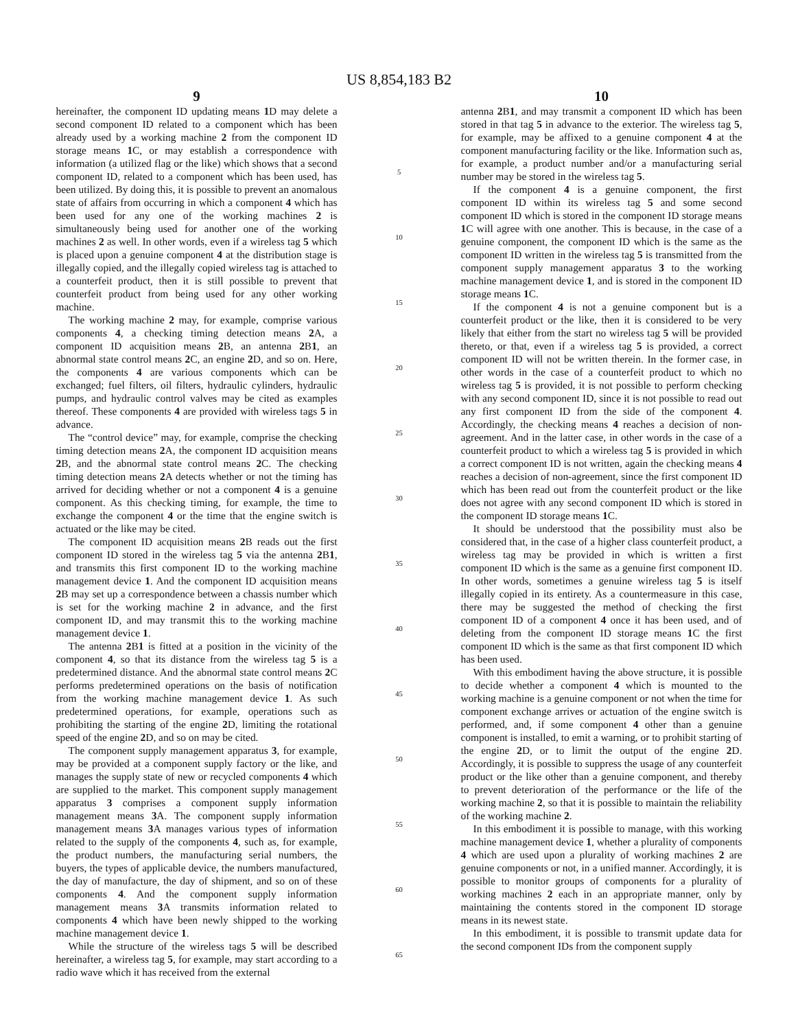US 8,854,183 B2
9
hereinafter, the component ID updating means 1 D may delete a second component ID related to a component which has been already used by a working machine 2 from the component ID storage means 1 C, or may establish a correspondence with information (a utilized flag or the like) which shows that a second component ID, related to a component which has been used, has been utilized. By doing this, it is possible to prevent an anomalous state of affairs from occurring in which a component 4 which has been used for any one of the working machines 2 is simultaneously being used for another one of the working machines 2 as well. In other words, even if a wireless tag 5 which is placed upon a genuine component 4 at the distribution stage is illegally copied, and the illegally copied wireless tag is attached to a counterfeit product, then it is still possible to prevent that counterfeit product from being used for any other working machine.
The working machine 2 may, for example, comprise various components 4, a checking timing detection means 2 A, a component ID acquisition means 2 B, an antenna 2 B1, an abnormal state control means 2 C, an engine 2 D, and so on. Here, the components 4 are various components which can be exchanged; fuel filters, oil filters, hydraulic cylinders, hydraulic pumps, and hydraulic control valves may be cited as examples thereof. These components 4 are provided with wireless tags 5 in advance.
The “control device” may, for example, comprise the checking timing detection means 2 A, the component ID acquisition means 2 B, and the abnormal state control means 2 C. The checking timing detection means 2 A detects whether or not the timing has arrived for deciding whether or not a component 4 is a genuine component. As this checking timing, for example, the time to exchange the component 4 or the time that the engine switch is actuated or the like may be cited.
The component ID acquisition means 2 B reads out the first component ID stored in the wireless tag 5 via the antenna 2 B1, and transmits this first component ID to the working machine management device 1. And the component ID acquisition means 2 B may set up a correspondence between a chassis number which is set for the working machine 2 in advance, and the first component ID, and may transmit this to the working machine management device 1.
The antenna 2 B1 is fitted at a position in the vicinity of the component 4, so that its distance from the wireless tag 5 is a predetermined distance. And the abnormal state control means 2 C performs predetermined operations on the basis of notification from the working machine management device 1. As such predetermined operations, for example, operations such as prohibiting the starting of the engine 2 D, limiting the rotational speed of the engine 2 D, and so on may be cited.
The component supply management apparatus 3, for example, may be provided at a component supply factory or the like, and manages the supply state of new or recycled components 4 which are supplied to the market. This component supply management apparatus 3 comprises a component supply information management means 3 A. The component supply information management means 3 A manages various types of information related to the supply of the components 4, such as, for example, the product numbers, the manufacturing serial numbers, the buyers, the types of applicable device, the numbers manufactured, the day of manufacture, the day of shipment, and so on of these components 4. And the component supply information management means 3 A transmits information related to components 4 which have been newly shipped to the working machine management device 1.
While the structure of the wireless tags 5 will be described hereinafter, a wireless tag 5, for example, may start according to a radio wave which it has received from the external
5
10
15
20
25
30
35
40
45
50
55
60
65
10
antenna 2 B1, and may transmit a component ID which has been stored in that tag 5 in advance to the exterior. The wireless tag 5, for example, may be affixed to a genuine component 4 at the component manufacturing facility or the like. Information such as, for example, a product number and/or a manufacturing serial number may be stored in the wireless tag 5.
If the component 4 is a genuine component, the first component ID within its wireless tag 5 and some second component ID which is stored in the component ID storage means 1 C will agree with one another. This is because, in the case of a genuine component, the component ID which is the same as the component ID written in the wireless tag 5 is transmitted from the component supply management apparatus 3 to the working machine management device 1, and is stored in the component ID storage means 1 C.
If the component 4 is not a genuine component but is a counterfeit product or the like, then it is considered to be very likely that either from the start no wireless tag 5 will be provided thereto, or that, even if a wireless tag 5 is provided, a correct component ID will not be written therein. In the former case, in other words in the case of a counterfeit product to which no wireless tag 5 is provided, it is not possible to perform checking with any second component ID, since it is not possible to read out any first component ID from the side of the component 4. Accordingly, the checking means 4 reaches a decision of non-agreement. And in the latter case, in other words in the case of a counterfeit product to which a wireless tag 5 is provided in which a correct component ID is not written, again the checking means 4 reaches a decision of non-agreement, since the first component ID which has been read out from the counterfeit product or the like does not agree with any second component ID which is stored in the component ID storage means 1 C.
It should be understood that the possibility must also be considered that, in the case of a higher class counterfeit product, a wireless tag may be provided in which is written a first component ID which is the same as a genuine first component ID. In other words, sometimes a genuine wireless tag 5 is itself illegally copied in its entirety. As a countermeasure in this case, there may be suggested the method of checking the first component ID of a component 4 once it has been used, and of deleting from the component ID storage means 1 C the first component ID which is the same as that first component ID which has been used.
With this embodiment having the above structure, it is possible to decide whether a component 4 which is mounted to the working machine is a genuine component or not when the time for component exchange arrives or actuation of the engine switch is performed, and, if some component 4 other than a genuine component is installed, to emit a warning, or to prohibit starting of the engine 2 D, or to limit the output of the engine 2 D. Accordingly, it is possible to suppress the usage of any counterfeit product or the like other than a genuine component, and thereby to prevent deterioration of the performance or the life of the working machine 2, so that it is possible to maintain the reliability of the working machine 2.
In this embodiment it is possible to manage, with this working machine management device 1, whether a plurality of components 4 which are used upon a plurality of working machines 2 are genuine components or not, in a unified manner. Accordingly, it is possible to monitor groups of components for a plurality of working machines 2 each in an appropriate manner, only by maintaining the contents stored in the component ID storage means in its newest state.
In this embodiment, it is possible to transmit update data for the second component IDs from the component supply